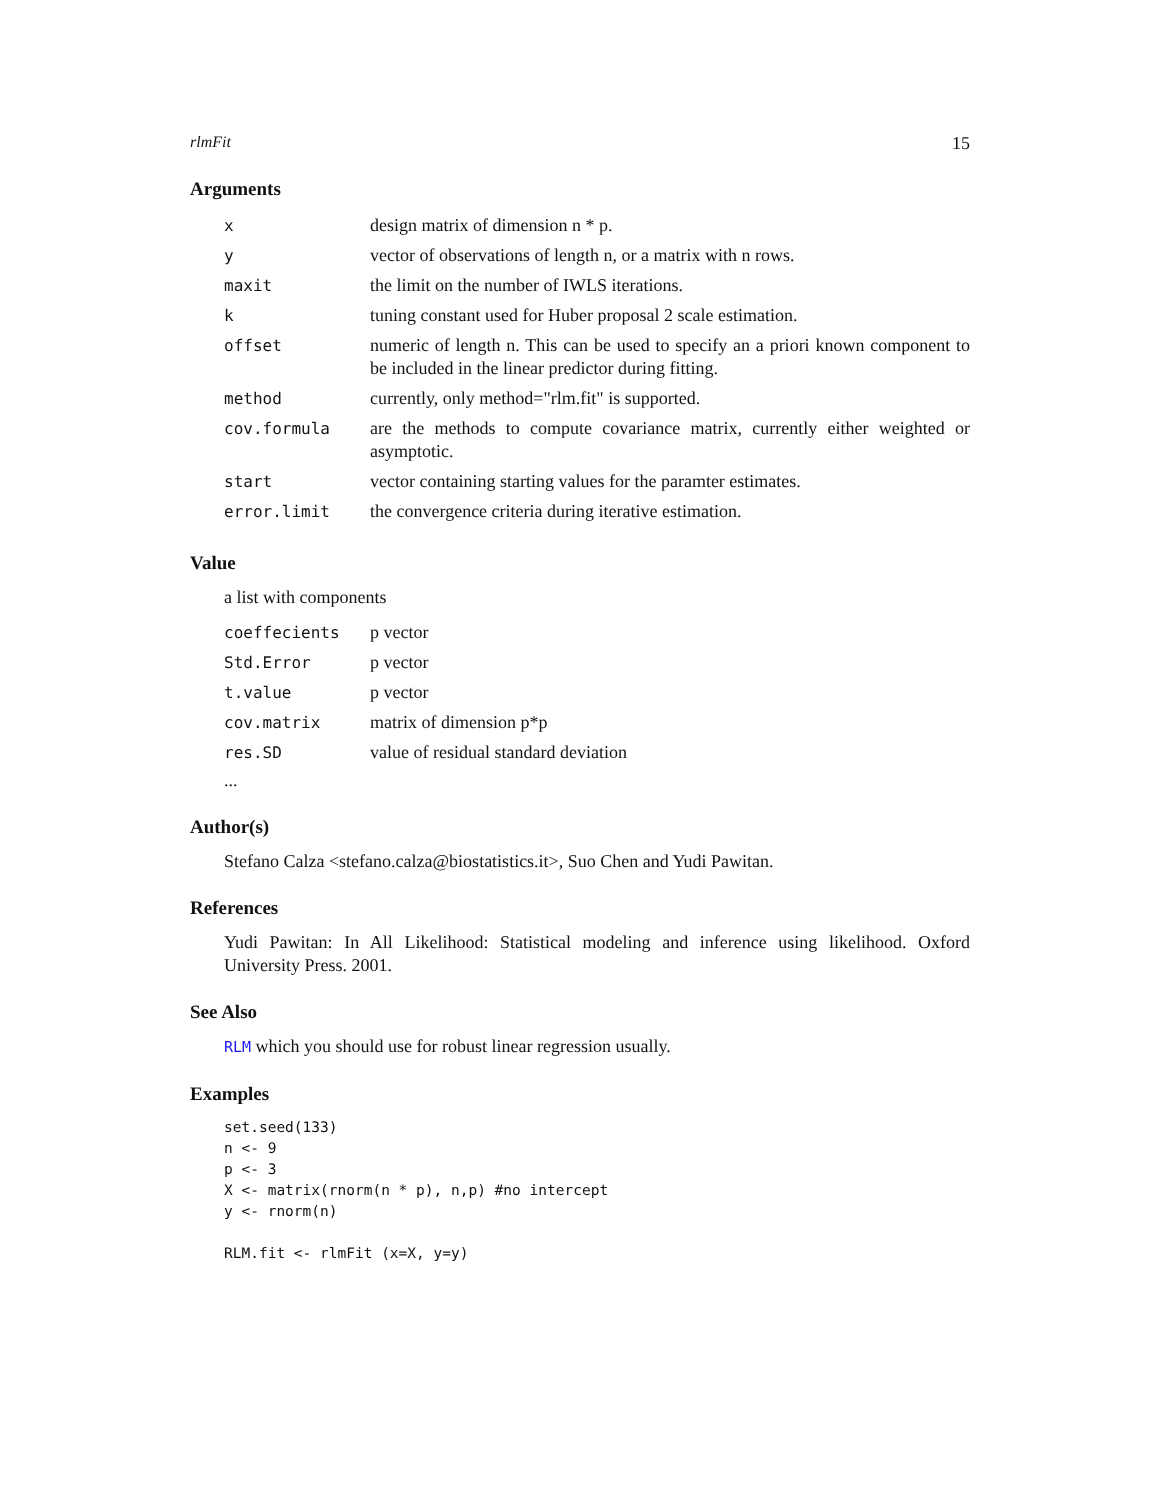rlmFit 15
Arguments
| x | design matrix of dimension n * p. |
| y | vector of observations of length n, or a matrix with n rows. |
| maxit | the limit on the number of IWLS iterations. |
| k | tuning constant used for Huber proposal 2 scale estimation. |
| offset | numeric of length n. This can be used to specify an a priori known component to be included in the linear predictor during fitting. |
| method | currently, only method="rlm.fit" is supported. |
| cov.formula | are the methods to compute covariance matrix, currently either weighted or asymptotic. |
| start | vector containing starting values for the paramter estimates. |
| error.limit | the convergence criteria during iterative estimation. |
Value
a list with components
| coeffecients | p vector |
| Std.Error | p vector |
| t.value | p vector |
| cov.matrix | matrix of dimension p*p |
| res.SD | value of residual standard deviation |
...
Author(s)
Stefano Calza <stefano.calza@biostatistics.it>, Suo Chen and Yudi Pawitan.
References
Yudi Pawitan: In All Likelihood: Statistical modeling and inference using likelihood. Oxford University Press. 2001.
See Also
RLM which you should use for robust linear regression usually.
Examples
set.seed(133)
n <- 9
p <- 3
X <- matrix(rnorm(n * p), n,p) #no intercept
y <- rnorm(n)

RLM.fit <- rlmFit (x=X, y=y)